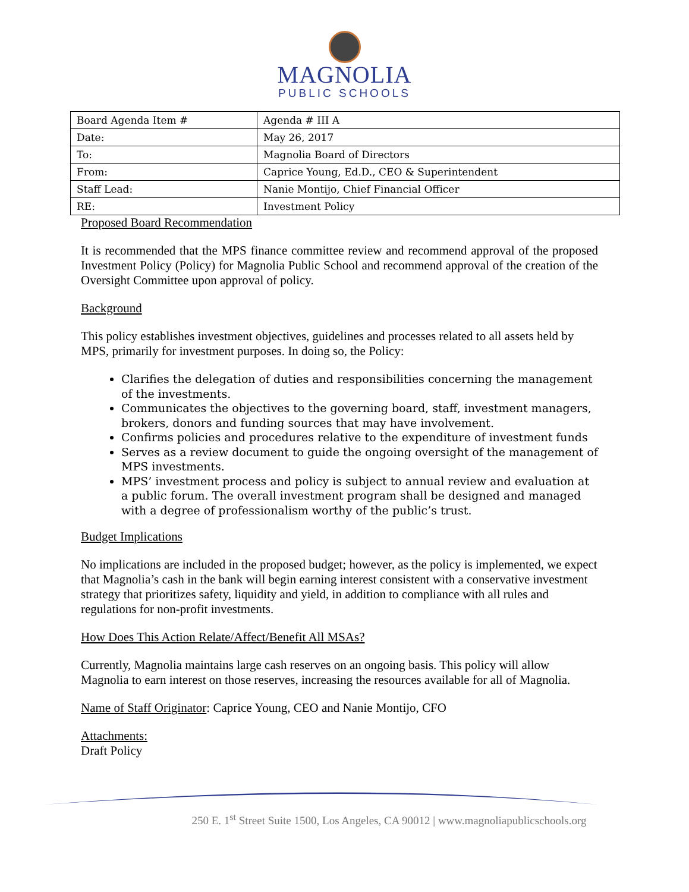MAGNOLIA
PUBLIC SCHOOLS
| Board Agenda Item # | Agenda # III A |
| Date: | May 26, 2017 |
| To: | Magnolia Board of Directors |
| From: | Caprice Young, Ed.D., CEO & Superintendent |
| Staff Lead: | Nanie Montijo, Chief Financial Officer |
| RE: | Investment Policy |
Proposed Board Recommendation
It is recommended that the MPS finance committee review and recommend approval of the proposed Investment Policy (Policy) for Magnolia Public School and recommend approval of the creation of the Oversight Committee upon approval of policy.
Background
This policy establishes investment objectives, guidelines and processes related to all assets held by MPS, primarily for investment purposes. In doing so, the Policy:
Clarifies the delegation of duties and responsibilities concerning the management of the investments.
Communicates the objectives to the governing board, staff, investment managers, brokers, donors and funding sources that may have involvement.
Confirms policies and procedures relative to the expenditure of investment funds
Serves as a review document to guide the ongoing oversight of the management of MPS investments.
MPS’ investment process and policy is subject to annual review and evaluation at a public forum. The overall investment program shall be designed and managed with a degree of professionalism worthy of the public’s trust.
Budget Implications
No implications are included in the proposed budget; however, as the policy is implemented, we expect that Magnolia’s cash in the bank will begin earning interest consistent with a conservative investment strategy that prioritizes safety, liquidity and yield, in addition to compliance with all rules and regulations for non-profit investments.
How Does This Action Relate/Affect/Benefit All MSAs?
Currently, Magnolia maintains large cash reserves on an ongoing basis. This policy will allow Magnolia to earn interest on those reserves, increasing the resources available for all of Magnolia.
Name of Staff Originator: Caprice Young, CEO and Nanie Montijo, CFO
Attachments:
Draft Policy
250 E. 1<sup>st</sup> Street Suite 1500, Los Angeles, CA 90012 | www.magnoliapublicschools.org